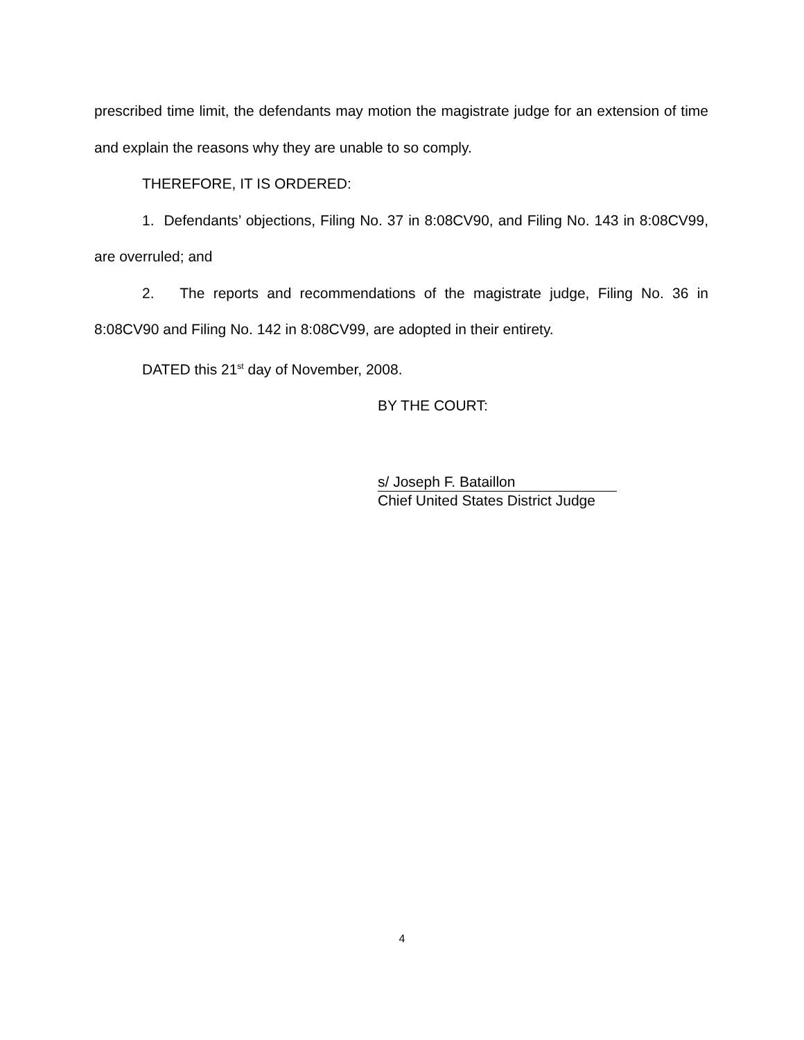prescribed time limit, the defendants may motion the magistrate judge for an extension of time and explain the reasons why they are unable to so comply.
THEREFORE, IT IS ORDERED:
1. Defendants’ objections, Filing No. 37 in 8:08CV90, and Filing No. 143 in 8:08CV99, are overruled; and
2. The reports and recommendations of the magistrate judge, Filing No. 36 in 8:08CV90 and Filing No. 142 in 8:08CV99, are adopted in their entirety.
DATED this 21<sup>st</sup> day of November, 2008.
BY THE COURT:
s/ Joseph F. Bataillon
Chief United States District Judge
4